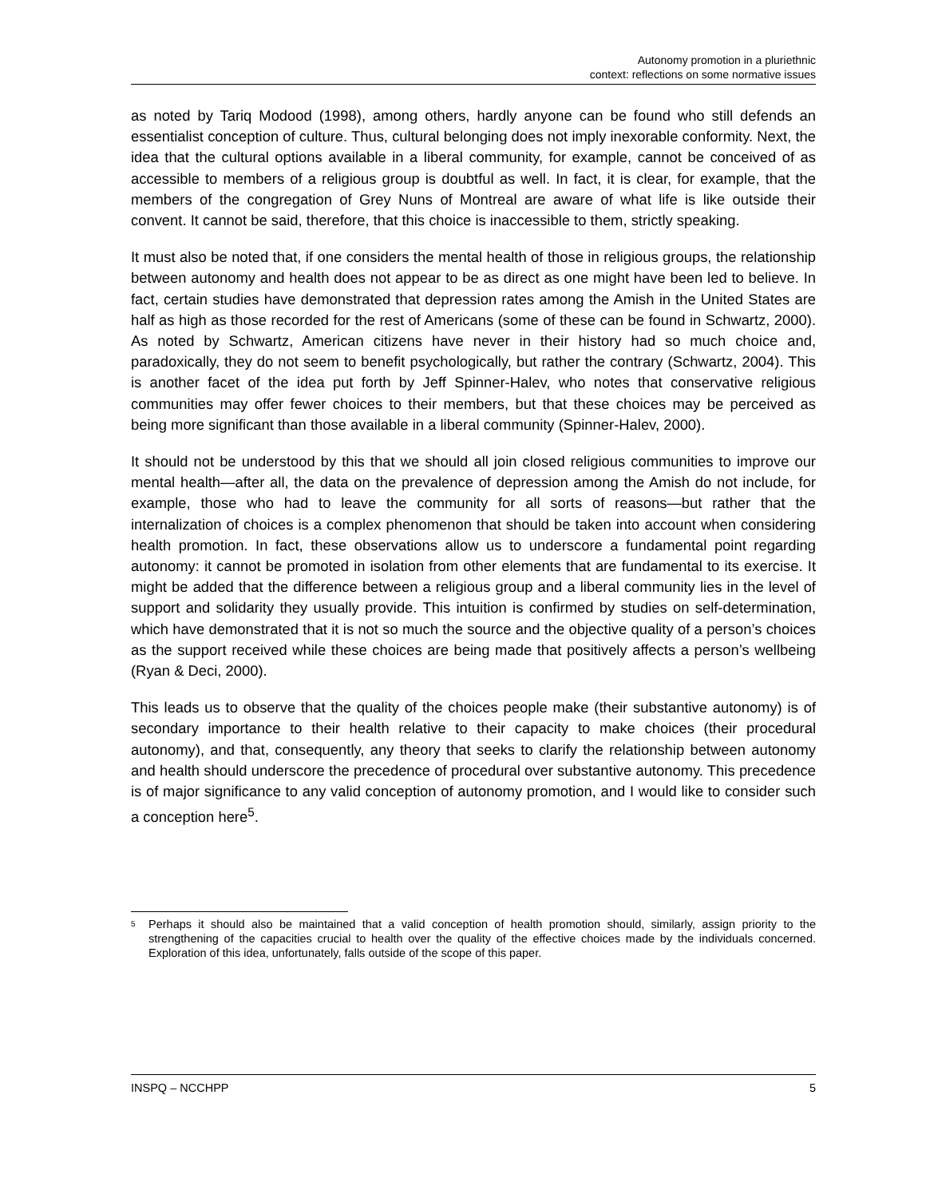Autonomy promotion in a pluriethnic
context: reflections on some normative issues
as noted by Tariq Modood (1998), among others, hardly anyone can be found who still defends an essentialist conception of culture. Thus, cultural belonging does not imply inexorable conformity. Next, the idea that the cultural options available in a liberal community, for example, cannot be conceived of as accessible to members of a religious group is doubtful as well. In fact, it is clear, for example, that the members of the congregation of Grey Nuns of Montreal are aware of what life is like outside their convent. It cannot be said, therefore, that this choice is inaccessible to them, strictly speaking.
It must also be noted that, if one considers the mental health of those in religious groups, the relationship between autonomy and health does not appear to be as direct as one might have been led to believe. In fact, certain studies have demonstrated that depression rates among the Amish in the United States are half as high as those recorded for the rest of Americans (some of these can be found in Schwartz, 2000). As noted by Schwartz, American citizens have never in their history had so much choice and, paradoxically, they do not seem to benefit psychologically, but rather the contrary (Schwartz, 2004). This is another facet of the idea put forth by Jeff Spinner-Halev, who notes that conservative religious communities may offer fewer choices to their members, but that these choices may be perceived as being more significant than those available in a liberal community (Spinner-Halev, 2000).
It should not be understood by this that we should all join closed religious communities to improve our mental health—after all, the data on the prevalence of depression among the Amish do not include, for example, those who had to leave the community for all sorts of reasons—but rather that the internalization of choices is a complex phenomenon that should be taken into account when considering health promotion. In fact, these observations allow us to underscore a fundamental point regarding autonomy: it cannot be promoted in isolation from other elements that are fundamental to its exercise. It might be added that the difference between a religious group and a liberal community lies in the level of support and solidarity they usually provide. This intuition is confirmed by studies on self-determination, which have demonstrated that it is not so much the source and the objective quality of a person’s choices as the support received while these choices are being made that positively affects a person’s wellbeing (Ryan & Deci, 2000).
This leads us to observe that the quality of the choices people make (their substantive autonomy) is of secondary importance to their health relative to their capacity to make choices (their procedural autonomy), and that, consequently, any theory that seeks to clarify the relationship between autonomy and health should underscore the precedence of procedural over substantive autonomy. This precedence is of major significance to any valid conception of autonomy promotion, and I would like to consider such a conception here<sup>5</sup>.
<sup>5</sup> Perhaps it should also be maintained that a valid conception of health promotion should, similarly, assign priority to the strengthening of the capacities crucial to health over the quality of the effective choices made by the individuals concerned. Exploration of this idea, unfortunately, falls outside of the scope of this paper.
INSPQ – NCCHPP 5